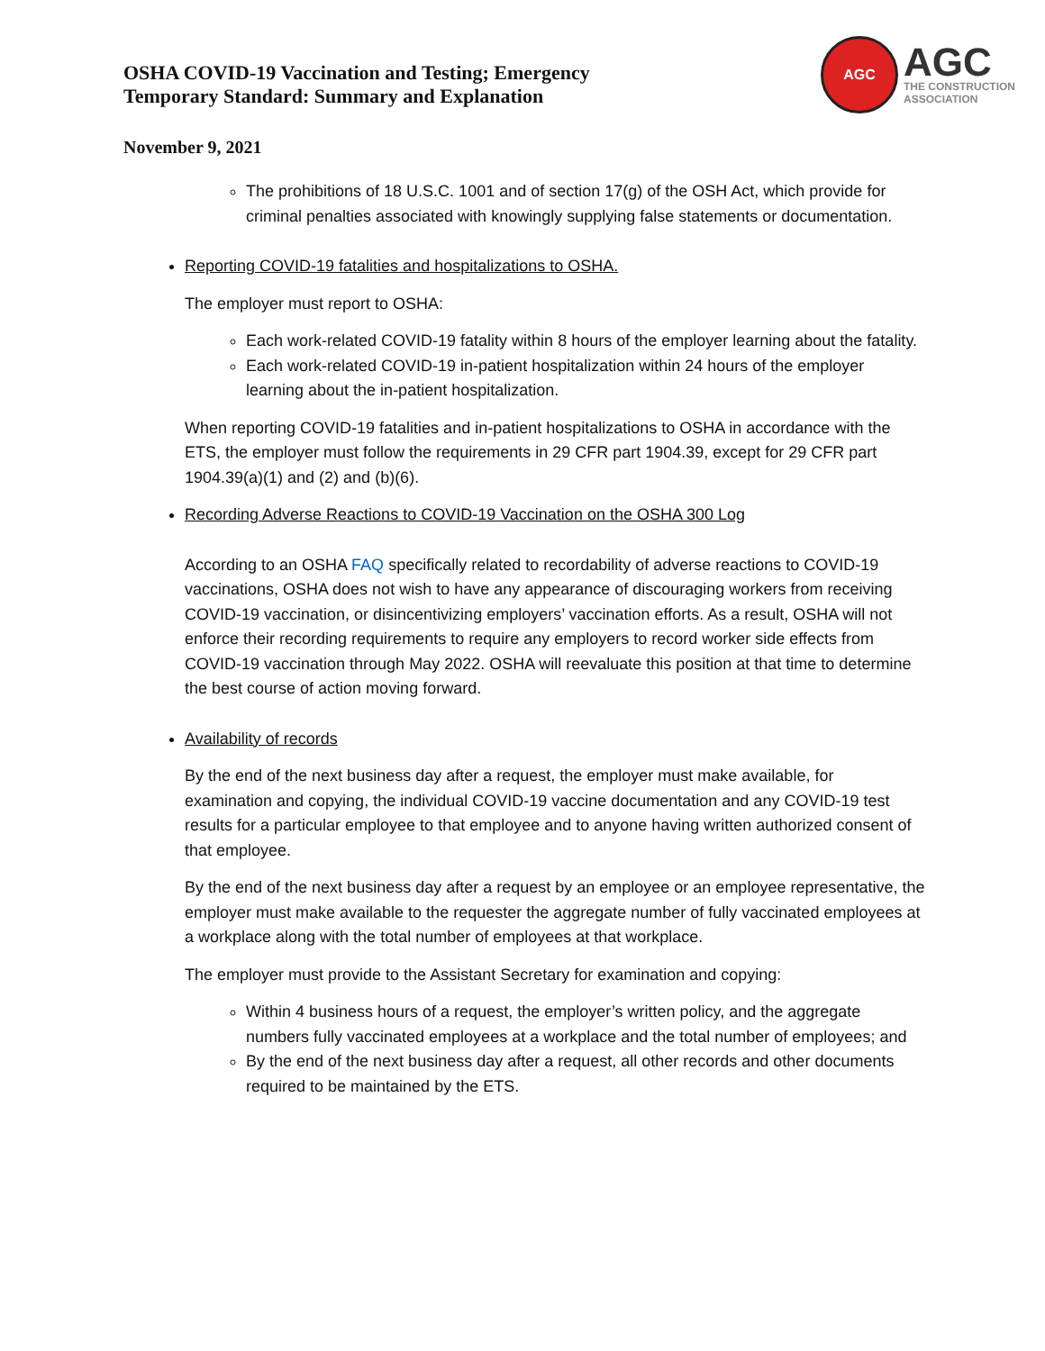OSHA COVID-19 Vaccination and Testing; Emergency
Temporary Standard: Summary and Explanation
AGC
AGC
THE CONSTRUCTION
ASSOCIATION
November 9, 2021
The prohibitions of 18 U.S.C. 1001 and of section 17(g) of the OSH Act, which provide for criminal penalties associated with knowingly supplying false statements or documentation.
Reporting COVID-19 fatalities and hospitalizations to OSHA.
The employer must report to OSHA:
Each work-related COVID-19 fatality within 8 hours of the employer learning about the fatality.
Each work-related COVID-19 in-patient hospitalization within 24 hours of the employer learning about the in-patient hospitalization.
When reporting COVID-19 fatalities and in-patient hospitalizations to OSHA in accordance with the ETS, the employer must follow the requirements in 29 CFR part 1904.39, except for 29 CFR part 1904.39(a)(1) and (2) and (b)(6).
Recording Adverse Reactions to COVID-19 Vaccination on the OSHA 300 Log
According to an OSHA FAQ specifically related to recordability of adverse reactions to COVID-19 vaccinations, OSHA does not wish to have any appearance of discouraging workers from receiving COVID-19 vaccination, or disincentivizing employers’ vaccination efforts. As a result, OSHA will not enforce their recording requirements to require any employers to record worker side effects from COVID-19 vaccination through May 2022. OSHA will reevaluate this position at that time to determine the best course of action moving forward.
Availability of records
By the end of the next business day after a request, the employer must make available, for examination and copying, the individual COVID-19 vaccine documentation and any COVID-19 test results for a particular employee to that employee and to anyone having written authorized consent of that employee.
By the end of the next business day after a request by an employee or an employee representative, the employer must make available to the requester the aggregate number of fully vaccinated employees at a workplace along with the total number of employees at that workplace.
The employer must provide to the Assistant Secretary for examination and copying:
Within 4 business hours of a request, the employer’s written policy, and the aggregate numbers fully vaccinated employees at a workplace and the total number of employees; and
By the end of the next business day after a request, all other records and other documents required to be maintained by the ETS.